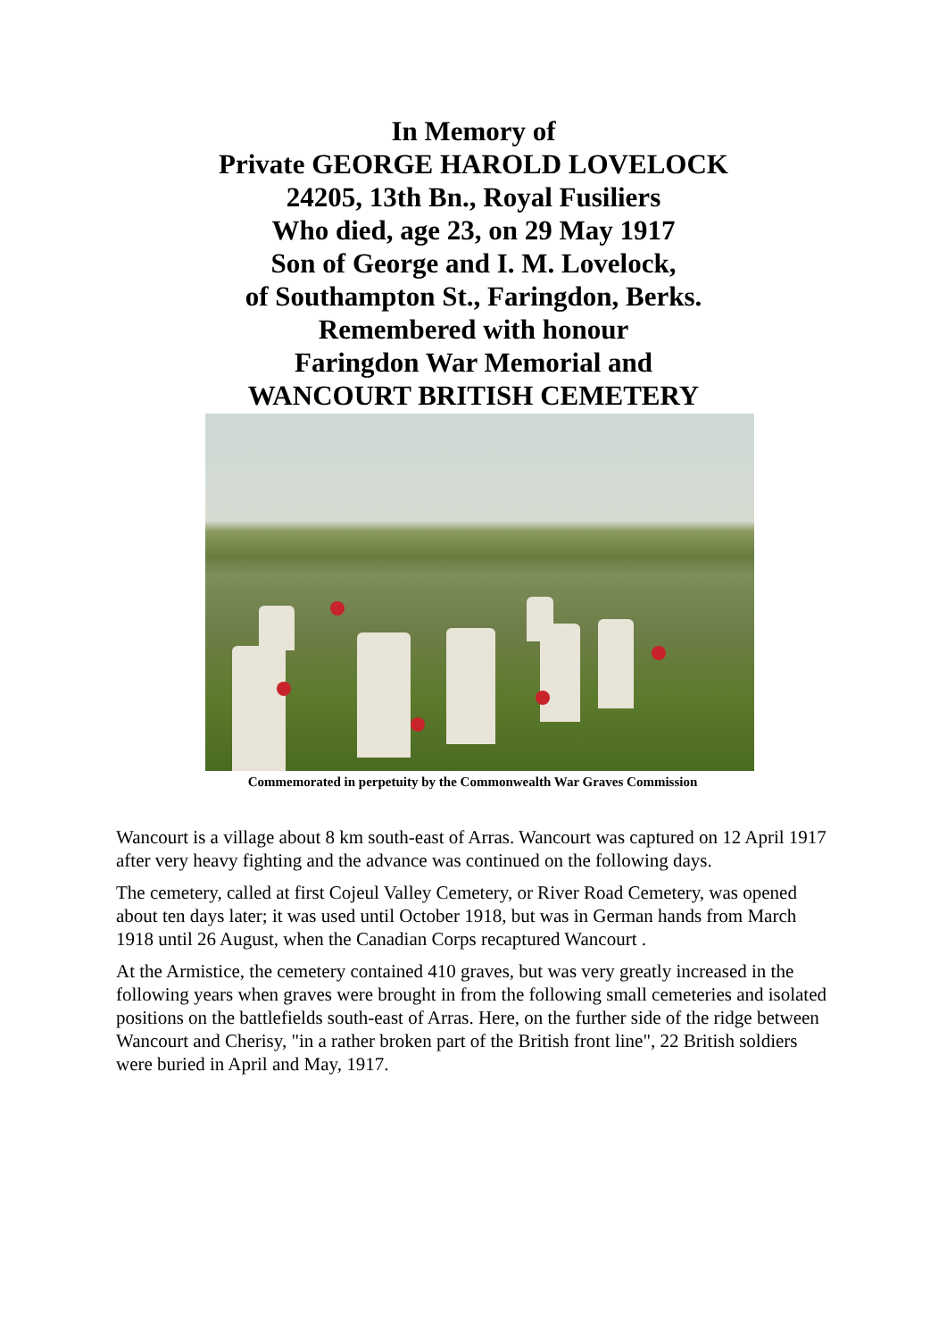In Memory of
Private GEORGE HAROLD LOVELOCK
24205, 13th Bn., Royal Fusiliers
Who died, age 23, on 29 May 1917
Son of George and I. M. Lovelock,
of Southampton St., Faringdon, Berks.
Remembered with honour
Faringdon War Memorial and
WANCOURT BRITISH CEMETERY
Commemorated in perpetuity by the Commonwealth War Graves Commission
Wancourt is a village about 8 km south-east of Arras. Wancourt was captured on 12 April 1917 after very heavy fighting and the advance was continued on the following days.
The cemetery, called at first Cojeul Valley Cemetery, or River Road Cemetery, was opened about ten days later; it was used until October 1918, but was in German hands from March 1918 until 26 August, when the Canadian Corps recaptured Wancourt .
At the Armistice, the cemetery contained 410 graves, but was very greatly increased in the following years when graves were brought in from the following small cemeteries and isolated positions on the battlefields south-east of Arras. Here, on the further side of the ridge between Wancourt and Cherisy, "in a rather broken part of the British front line", 22 British soldiers were buried in April and May, 1917.